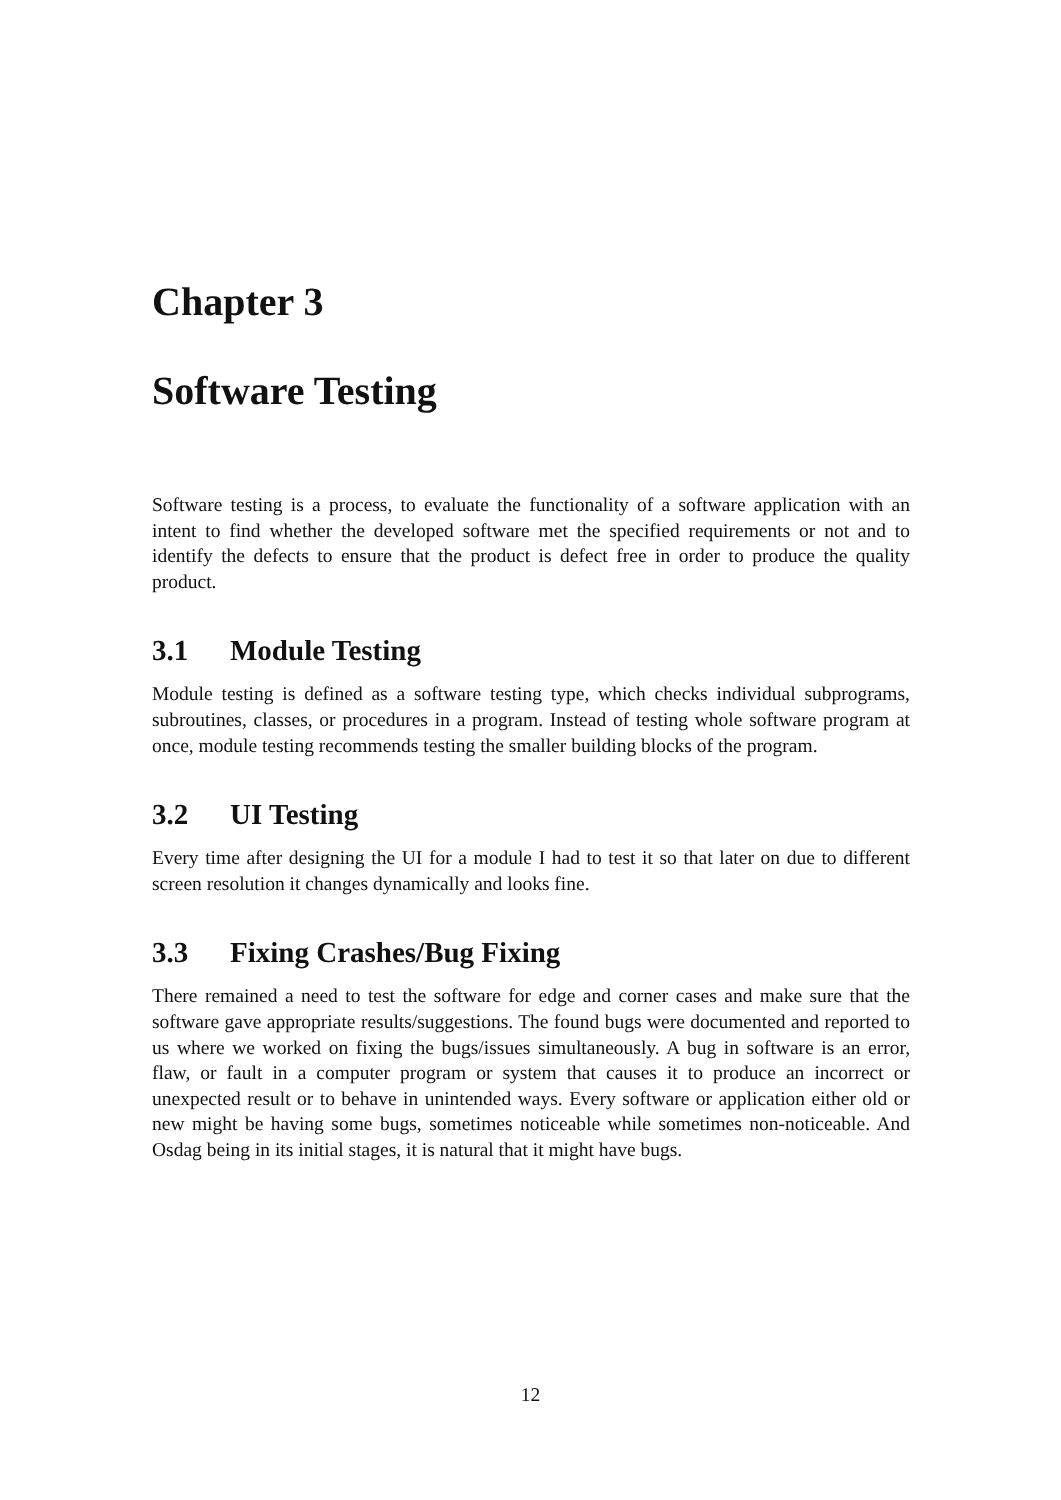Chapter 3
Software Testing
Software testing is a process, to evaluate the functionality of a software application with an intent to find whether the developed software met the specified requirements or not and to identify the defects to ensure that the product is defect free in order to produce the quality product.
3.1 Module Testing
Module testing is defined as a software testing type, which checks individual subprograms, subroutines, classes, or procedures in a program. Instead of testing whole software program at once, module testing recommends testing the smaller building blocks of the program.
3.2 UI Testing
Every time after designing the UI for a module I had to test it so that later on due to different screen resolution it changes dynamically and looks fine.
3.3 Fixing Crashes/Bug Fixing
There remained a need to test the software for edge and corner cases and make sure that the software gave appropriate results/suggestions. The found bugs were documented and reported to us where we worked on fixing the bugs/issues simultaneously. A bug in software is an error, flaw, or fault in a computer program or system that causes it to produce an incorrect or unexpected result or to behave in unintended ways. Every software or application either old or new might be having some bugs, sometimes noticeable while sometimes non-noticeable. And Osdag being in its initial stages, it is natural that it might have bugs.
12